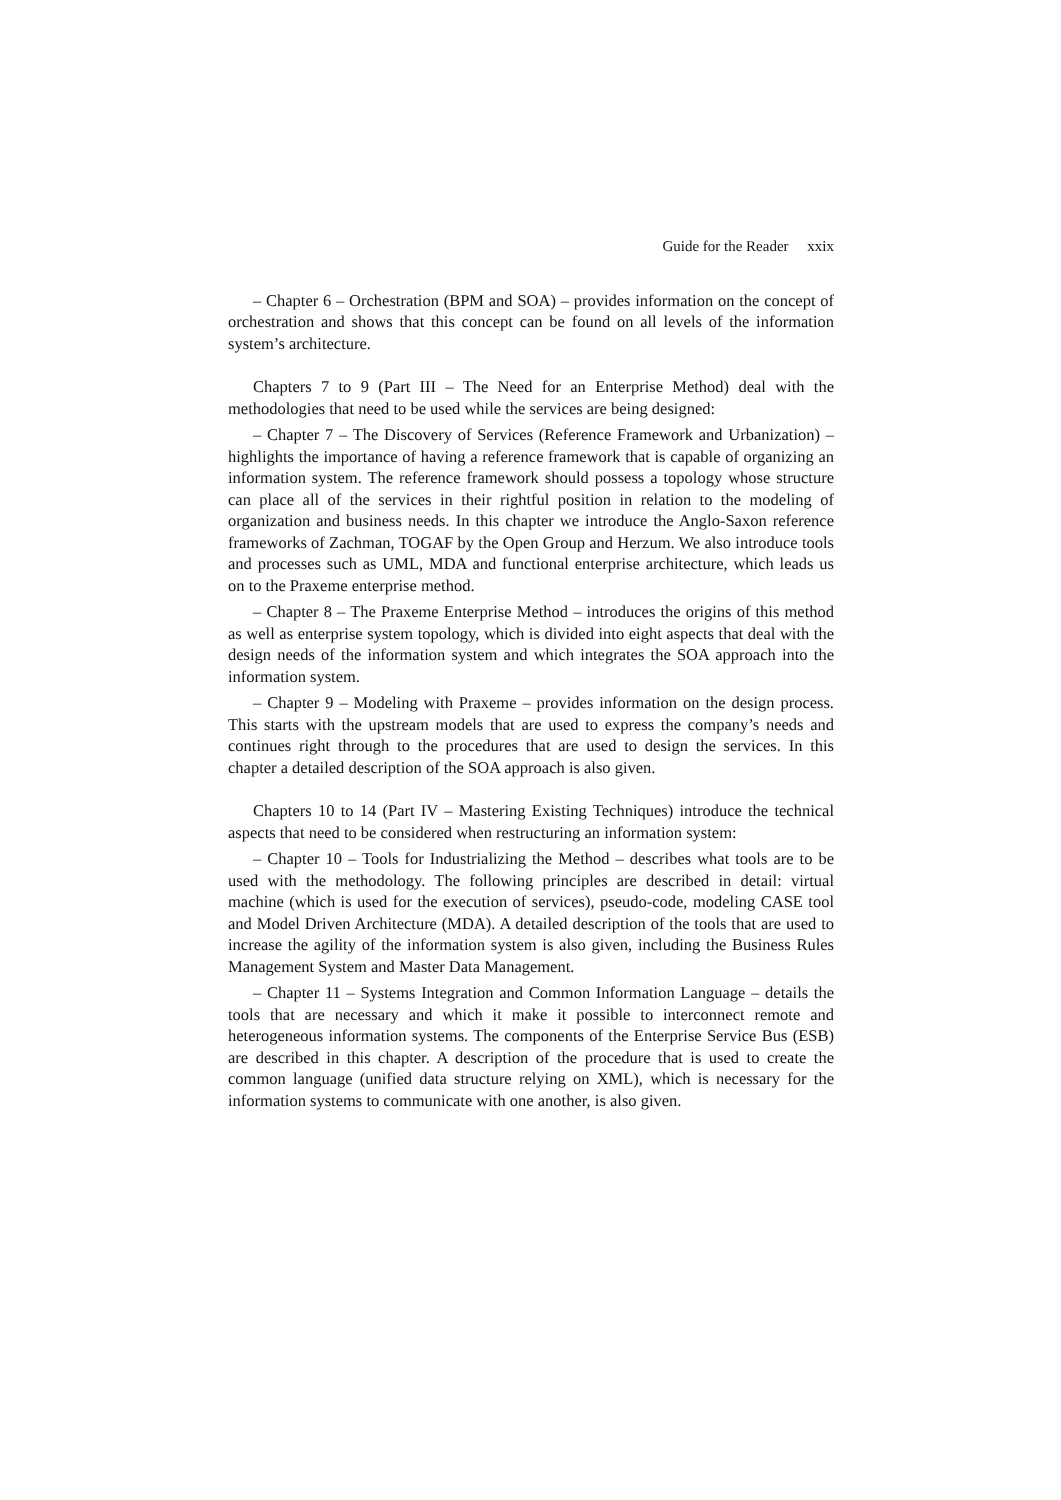Guide for the Reader xxix
– Chapter 6 – Orchestration (BPM and SOA) – provides information on the concept of orchestration and shows that this concept can be found on all levels of the information system’s architecture.
Chapters 7 to 9 (Part III – The Need for an Enterprise Method) deal with the methodologies that need to be used while the services are being designed:
– Chapter 7 – The Discovery of Services (Reference Framework and Urbanization) – highlights the importance of having a reference framework that is capable of organizing an information system. The reference framework should possess a topology whose structure can place all of the services in their rightful position in relation to the modeling of organization and business needs. In this chapter we introduce the Anglo-Saxon reference frameworks of Zachman, TOGAF by the Open Group and Herzum. We also introduce tools and processes such as UML, MDA and functional enterprise architecture, which leads us on to the Praxeme enterprise method.
– Chapter 8 – The Praxeme Enterprise Method – introduces the origins of this method as well as enterprise system topology, which is divided into eight aspects that deal with the design needs of the information system and which integrates the SOA approach into the information system.
– Chapter 9 – Modeling with Praxeme – provides information on the design process. This starts with the upstream models that are used to express the company’s needs and continues right through to the procedures that are used to design the services. In this chapter a detailed description of the SOA approach is also given.
Chapters 10 to 14 (Part IV – Mastering Existing Techniques) introduce the technical aspects that need to be considered when restructuring an information system:
– Chapter 10 – Tools for Industrializing the Method – describes what tools are to be used with the methodology. The following principles are described in detail: virtual machine (which is used for the execution of services), pseudo-code, modeling CASE tool and Model Driven Architecture (MDA). A detailed description of the tools that are used to increase the agility of the information system is also given, including the Business Rules Management System and Master Data Management.
– Chapter 11 – Systems Integration and Common Information Language – details the tools that are necessary and which it make it possible to interconnect remote and heterogeneous information systems. The components of the Enterprise Service Bus (ESB) are described in this chapter. A description of the procedure that is used to create the common language (unified data structure relying on XML), which is necessary for the information systems to communicate with one another, is also given.